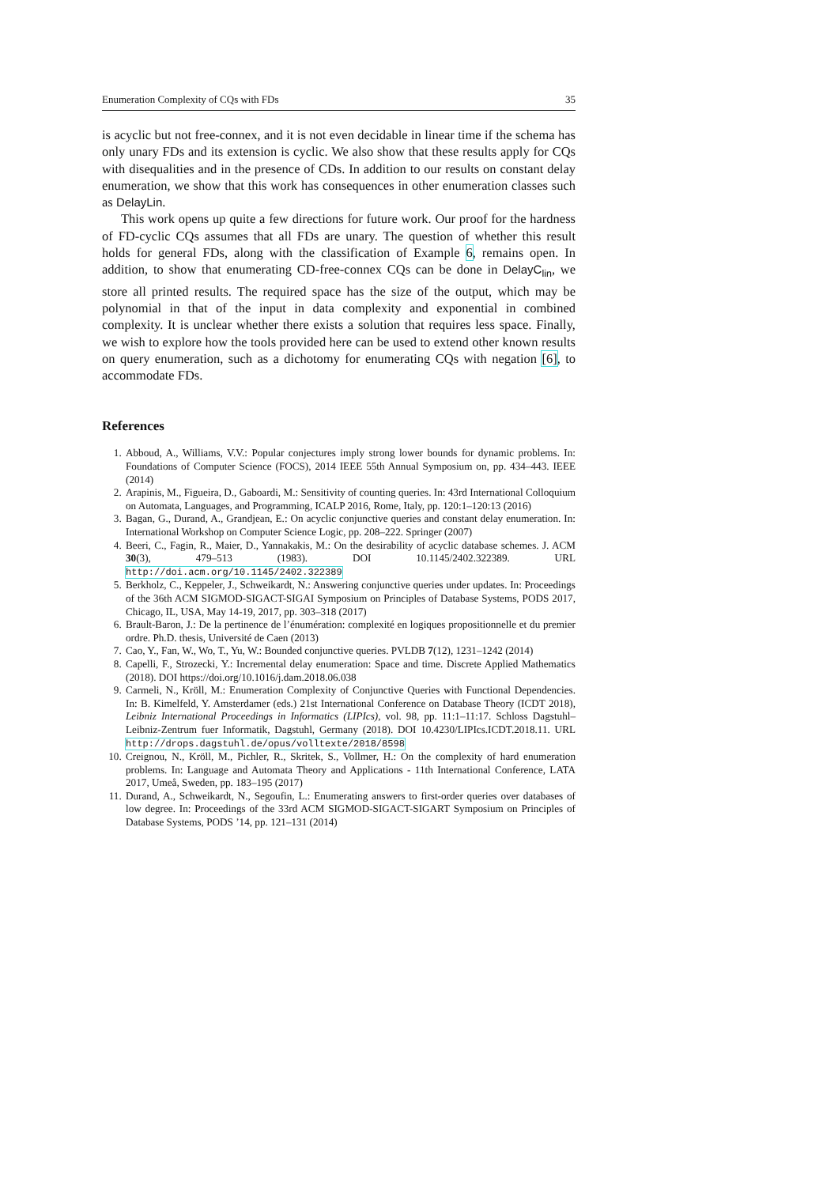Enumeration Complexity of CQs with FDs 35
is acyclic but not free-connex, and it is not even decidable in linear time if the schema has only unary FDs and its extension is cyclic. We also show that these results apply for CQs with disequalities and in the presence of CDs. In addition to our results on constant delay enumeration, we show that this work has consequences in other enumeration classes such as DelayLin.
This work opens up quite a few directions for future work. Our proof for the hardness of FD-cyclic CQs assumes that all FDs are unary. The question of whether this result holds for general FDs, along with the classification of Example 6, remains open. In addition, to show that enumerating CD-free-connex CQs can be done in DelayC<sub>lin</sub>, we store all printed results. The required space has the size of the output, which may be polynomial in that of the input in data complexity and exponential in combined complexity. It is unclear whether there exists a solution that requires less space. Finally, we wish to explore how the tools provided here can be used to extend other known results on query enumeration, such as a dichotomy for enumerating CQs with negation [6], to accommodate FDs.
References
1. Abboud, A., Williams, V.V.: Popular conjectures imply strong lower bounds for dynamic problems. In: Foundations of Computer Science (FOCS), 2014 IEEE 55th Annual Symposium on, pp. 434–443. IEEE (2014)
2. Arapinis, M., Figueira, D., Gaboardi, M.: Sensitivity of counting queries. In: 43rd International Colloquium on Automata, Languages, and Programming, ICALP 2016, Rome, Italy, pp. 120:1–120:13 (2016)
3. Bagan, G., Durand, A., Grandjean, E.: On acyclic conjunctive queries and constant delay enumeration. In: International Workshop on Computer Science Logic, pp. 208–222. Springer (2007)
4. Beeri, C., Fagin, R., Maier, D., Yannakakis, M.: On the desirability of acyclic database schemes. J. ACM 30(3), 479–513 (1983). DOI 10.1145/2402.322389. URL http://doi.acm.org/10.1145/2402.322389
5. Berkholz, C., Keppeler, J., Schweikardt, N.: Answering conjunctive queries under updates. In: Proceedings of the 36th ACM SIGMOD-SIGACT-SIGAI Symposium on Principles of Database Systems, PODS 2017, Chicago, IL, USA, May 14-19, 2017, pp. 303–318 (2017)
6. Brault-Baron, J.: De la pertinence de l’énumération: complexité en logiques propositionnelle et du premier ordre. Ph.D. thesis, Université de Caen (2013)
7. Cao, Y., Fan, W., Wo, T., Yu, W.: Bounded conjunctive queries. PVLDB 7(12), 1231–1242 (2014)
8. Capelli, F., Strozecki, Y.: Incremental delay enumeration: Space and time. Discrete Applied Mathematics (2018). DOI https://doi.org/10.1016/j.dam.2018.06.038
9. Carmeli, N., Kröll, M.: Enumeration Complexity of Conjunctive Queries with Functional Dependencies. In: B. Kimelfeld, Y. Amsterdamer (eds.) 21st International Conference on Database Theory (ICDT 2018), Leibniz International Proceedings in Informatics (LIPIcs), vol. 98, pp. 11:1–11:17. Schloss Dagstuhl–Leibniz-Zentrum fuer Informatik, Dagstuhl, Germany (2018). DOI 10.4230/LIPIcs.ICDT.2018.11. URL http://drops.dagstuhl.de/opus/volltexte/2018/8598
10. Creignou, N., Kröll, M., Pichler, R., Skritek, S., Vollmer, H.: On the complexity of hard enumeration problems. In: Language and Automata Theory and Applications - 11th International Conference, LATA 2017, Umeå, Sweden, pp. 183–195 (2017)
11. Durand, A., Schweikardt, N., Segoufin, L.: Enumerating answers to first-order queries over databases of low degree. In: Proceedings of the 33rd ACM SIGMOD-SIGACT-SIGART Symposium on Principles of Database Systems, PODS ’14, pp. 121–131 (2014)